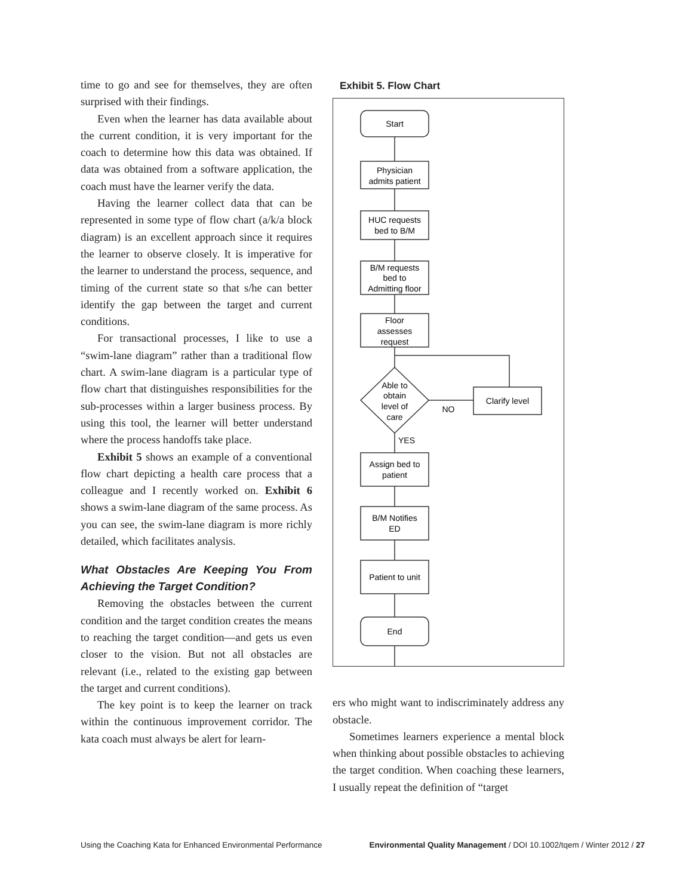time to go and see for themselves, they are often surprised with their findings.
Even when the learner has data available about the current condition, it is very important for the coach to determine how this data was obtained. If data was obtained from a software application, the coach must have the learner verify the data.
Having the learner collect data that can be represented in some type of flow chart (a/k/a block diagram) is an excellent approach since it requires the learner to observe closely. It is imperative for the learner to understand the process, sequence, and timing of the current state so that s/he can better identify the gap between the target and current conditions.
For transactional processes, I like to use a “swim-lane diagram” rather than a traditional flow chart. A swim-lane diagram is a particular type of flow chart that distinguishes responsibilities for the sub-processes within a larger business process. By using this tool, the learner will better understand where the process handoffs take place.
Exhibit 5 shows an example of a conventional flow chart depicting a health care process that a colleague and I recently worked on. Exhibit 6 shows a swim-lane diagram of the same process. As you can see, the swim-lane diagram is more richly detailed, which facilitates analysis.
What Obstacles Are Keeping You From Achieving the Target Condition?
Removing the obstacles between the current condition and the target condition creates the means to reaching the target condition—and gets us even closer to the vision. But not all obstacles are relevant (i.e., related to the existing gap between the target and current conditions).
The key point is to keep the learner on track within the continuous improvement corridor. The kata coach must always be alert for learn-
Exhibit 5. Flow Chart
Start
Physician
admits patient
HUC requests
bed to B/M
B/M requests
bed to
Admitting floor
Floor
assesses
request
Able to
obtain
level of
care
NO
Clarify level
YES
Assign bed to
patient
B/M Notifies
ED
Patient to unit
End
ers who might want to indiscriminately address any obstacle.
Sometimes learners experience a mental block when thinking about possible obstacles to achieving the target condition. When coaching these learners, I usually repeat the definition of “target
Using the Coaching Kata for Enhanced Environmental Performance Environmental Quality Management / DOI 10.1002/tqem / Winter 2012 / 27